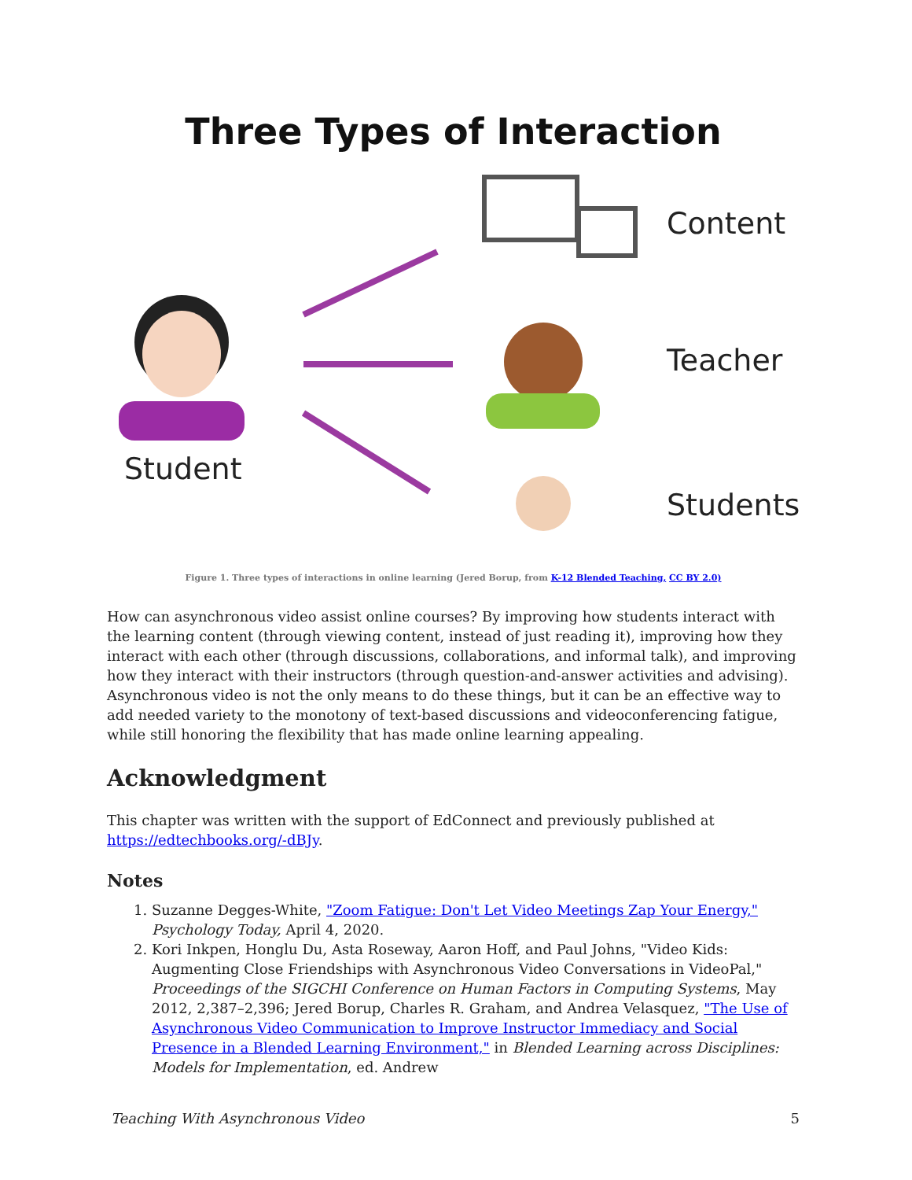Three Types of Interaction
Content
Teacher
Student
Students
Figure 1. Three types of interactions in online learning (Jered Borup, from K-12 Blended Teaching, CC BY 2.0)
How can asynchronous video assist online courses? By improving how students interact with the learning content (through viewing content, instead of just reading it), improving how they interact with each other (through discussions, collaborations, and informal talk), and improving how they interact with their instructors (through question-and-answer activities and advising). Asynchronous video is not the only means to do these things, but it can be an effective way to add needed variety to the monotony of text-based discussions and videoconferencing fatigue, while still honoring the flexibility that has made online learning appealing.
Acknowledgment
This chapter was written with the support of EdConnect and previously published at https://edtechbooks.org/-dBJy.
Notes
1. Suzanne Degges-White, "Zoom Fatigue: Don't Let Video Meetings Zap Your Energy," Psychology Today, April 4, 2020.
2. Kori Inkpen, Honglu Du, Asta Roseway, Aaron Hoff, and Paul Johns, "Video Kids: Augmenting Close Friendships with Asynchronous Video Conversations in VideoPal," Proceedings of the SIGCHI Conference on Human Factors in Computing Systems, May 2012, 2,387–2,396; Jered Borup, Charles R. Graham, and Andrea Velasquez, "The Use of Asynchronous Video Communication to Improve Instructor Immediacy and Social Presence in a Blended Learning Environment," in Blended Learning across Disciplines: Models for Implementation, ed. Andrew
Teaching With Asynchronous Video 5